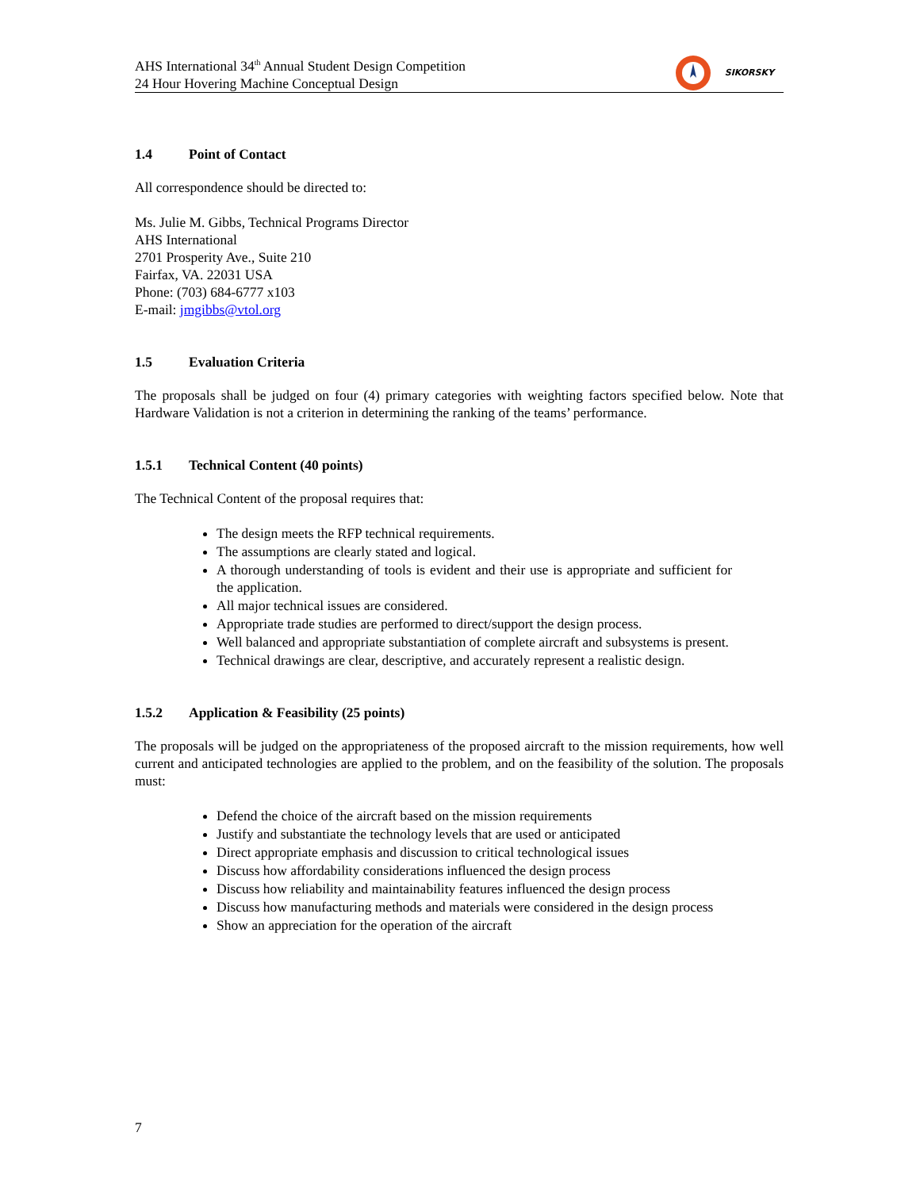AHS International 34<sup>th</sup> Annual Student Design Competition
24 Hour Hovering Machine Conceptual Design
SIKORSKY
1.4 Point of Contact
All correspondence should be directed to:
Ms. Julie M. Gibbs, Technical Programs Director
AHS International
2701 Prosperity Ave., Suite 210
Fairfax, VA. 22031 USA
Phone: (703) 684-6777 x103
E-mail: jmgibbs@vtol.org
1.5 Evaluation Criteria
The proposals shall be judged on four (4) primary categories with weighting factors specified below. Note that Hardware Validation is not a criterion in determining the ranking of the teams’ performance.
1.5.1 Technical Content (40 points)
The Technical Content of the proposal requires that:
The design meets the RFP technical requirements.
The assumptions are clearly stated and logical.
A thorough understanding of tools is evident and their use is appropriate and sufficient for the application.
All major technical issues are considered.
Appropriate trade studies are performed to direct/support the design process.
Well balanced and appropriate substantiation of complete aircraft and subsystems is present.
Technical drawings are clear, descriptive, and accurately represent a realistic design.
1.5.2 Application & Feasibility (25 points)
The proposals will be judged on the appropriateness of the proposed aircraft to the mission requirements, how well current and anticipated technologies are applied to the problem, and on the feasibility of the solution. The proposals must:
Defend the choice of the aircraft based on the mission requirements
Justify and substantiate the technology levels that are used or anticipated
Direct appropriate emphasis and discussion to critical technological issues
Discuss how affordability considerations influenced the design process
Discuss how reliability and maintainability features influenced the design process
Discuss how manufacturing methods and materials were considered in the design process
Show an appreciation for the operation of the aircraft
7